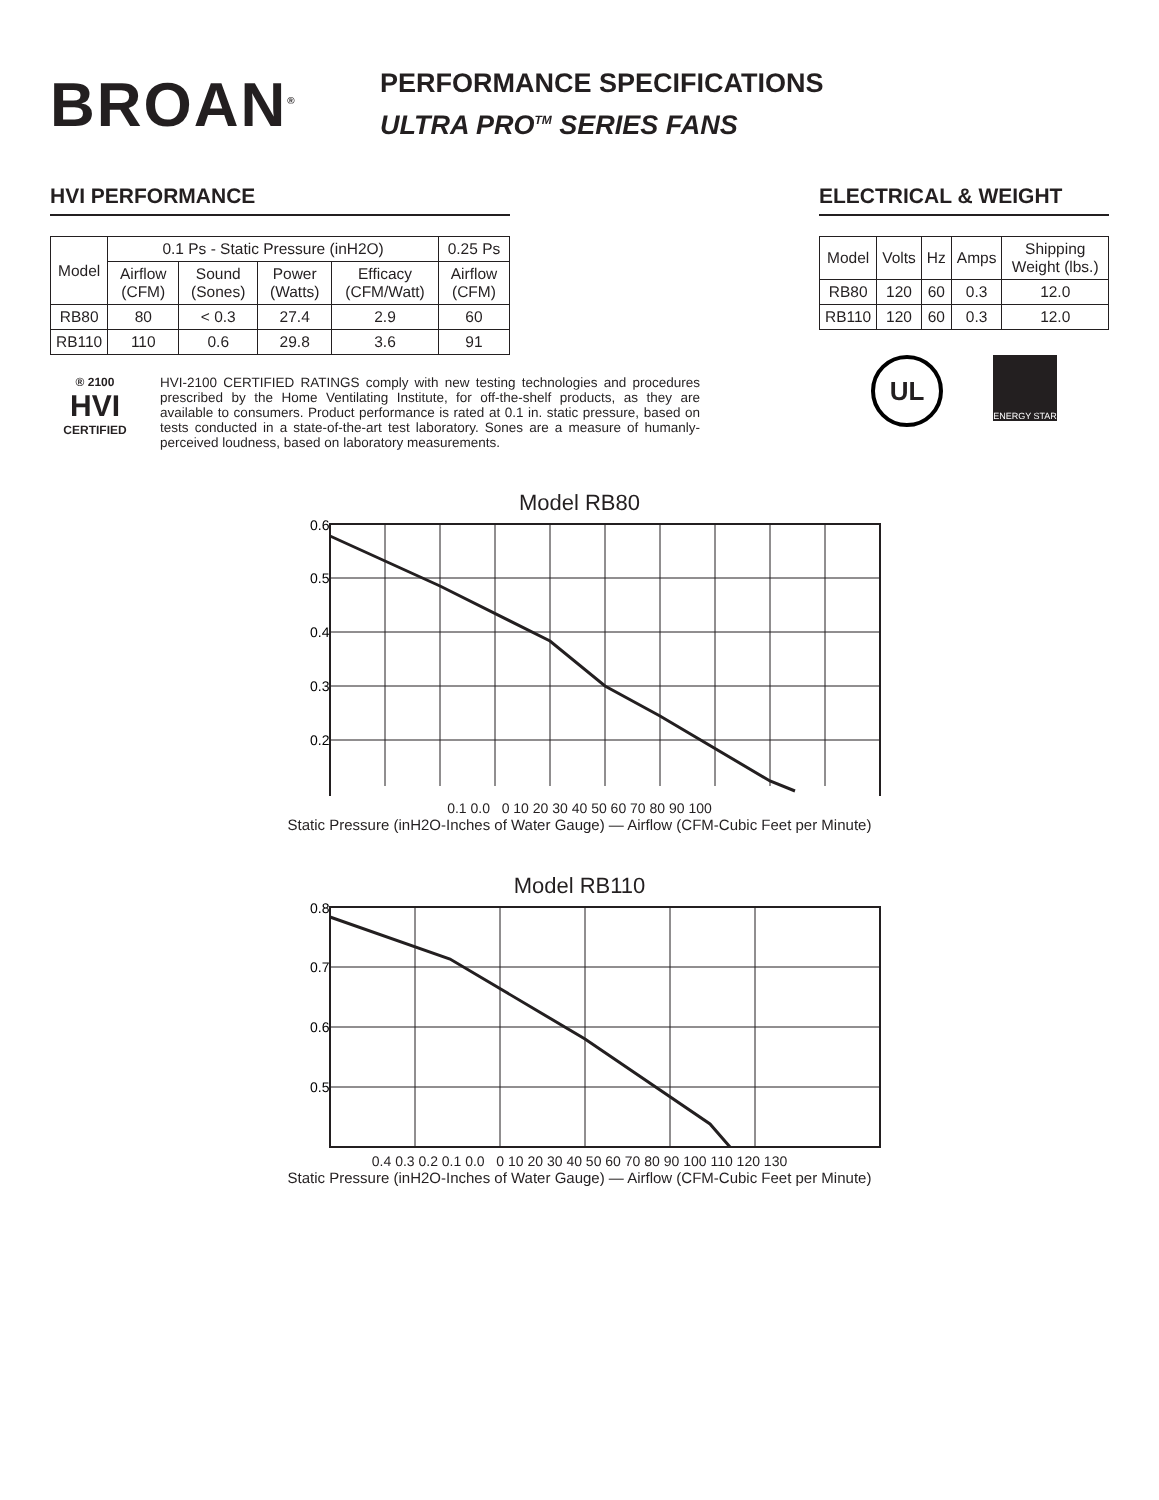BROAN<sup>®</sup>
PERFORMANCE SPECIFICATIONS
ULTRA PRO<sup>TM</sup> SERIES FANS
HVI PERFORMANCE
| Model | 0.1 Ps - Static Pressure (inH2O) | | | | 0.25 Ps |
| --- | --- | --- | --- | --- | --- |
| | Airflow (CFM) | Sound (Sones) | Power (Watts) | Efficacy (CFM/Watt) | Airflow (CFM) |
| RB80 | 80 | < 0.3 | 27.4 | 2.9 | 60 |
| RB110 | 110 | 0.6 | 29.8 | 3.6 | 91 |
® 2100
HVI
CERTIFIED
HVI-2100 CERTIFIED RATINGS comply with new testing technologies and procedures prescribed by the Home Ventilating Institute, for off-the-shelf products, as they are available to consumers. Product performance is rated at 0.1 in. static pressure, based on tests conducted in a state-of-the-art test laboratory. Sones are a measure of humanly-perceived loudness, based on laboratory measurements.
ELECTRICAL & WEIGHT
| Model | Volts | Hz | Amps | Shipping Weight (lbs.) |
| --- | --- | --- | --- | --- |
| RB80 | 120 | 60 | 0.3 | 12.0 |
| RB110 | 120 | 60 | 0.3 | 12.0 |
UL
ENERGY STAR
Model RB80
0.6
0.5
0.4
0.3
0.2
0.1 0.0 0 10 20 30 40 50 60 70 80 90 100
Static Pressure (inH2O-Inches of Water Gauge) — Airflow (CFM-Cubic Feet per Minute)
Model RB110
0.8
0.7
0.6
0.5
0.4 0.3 0.2 0.1 0.0 0 10 20 30 40 50 60 70 80 90 100 110 120 130
Static Pressure (inH2O-Inches of Water Gauge) — Airflow (CFM-Cubic Feet per Minute)